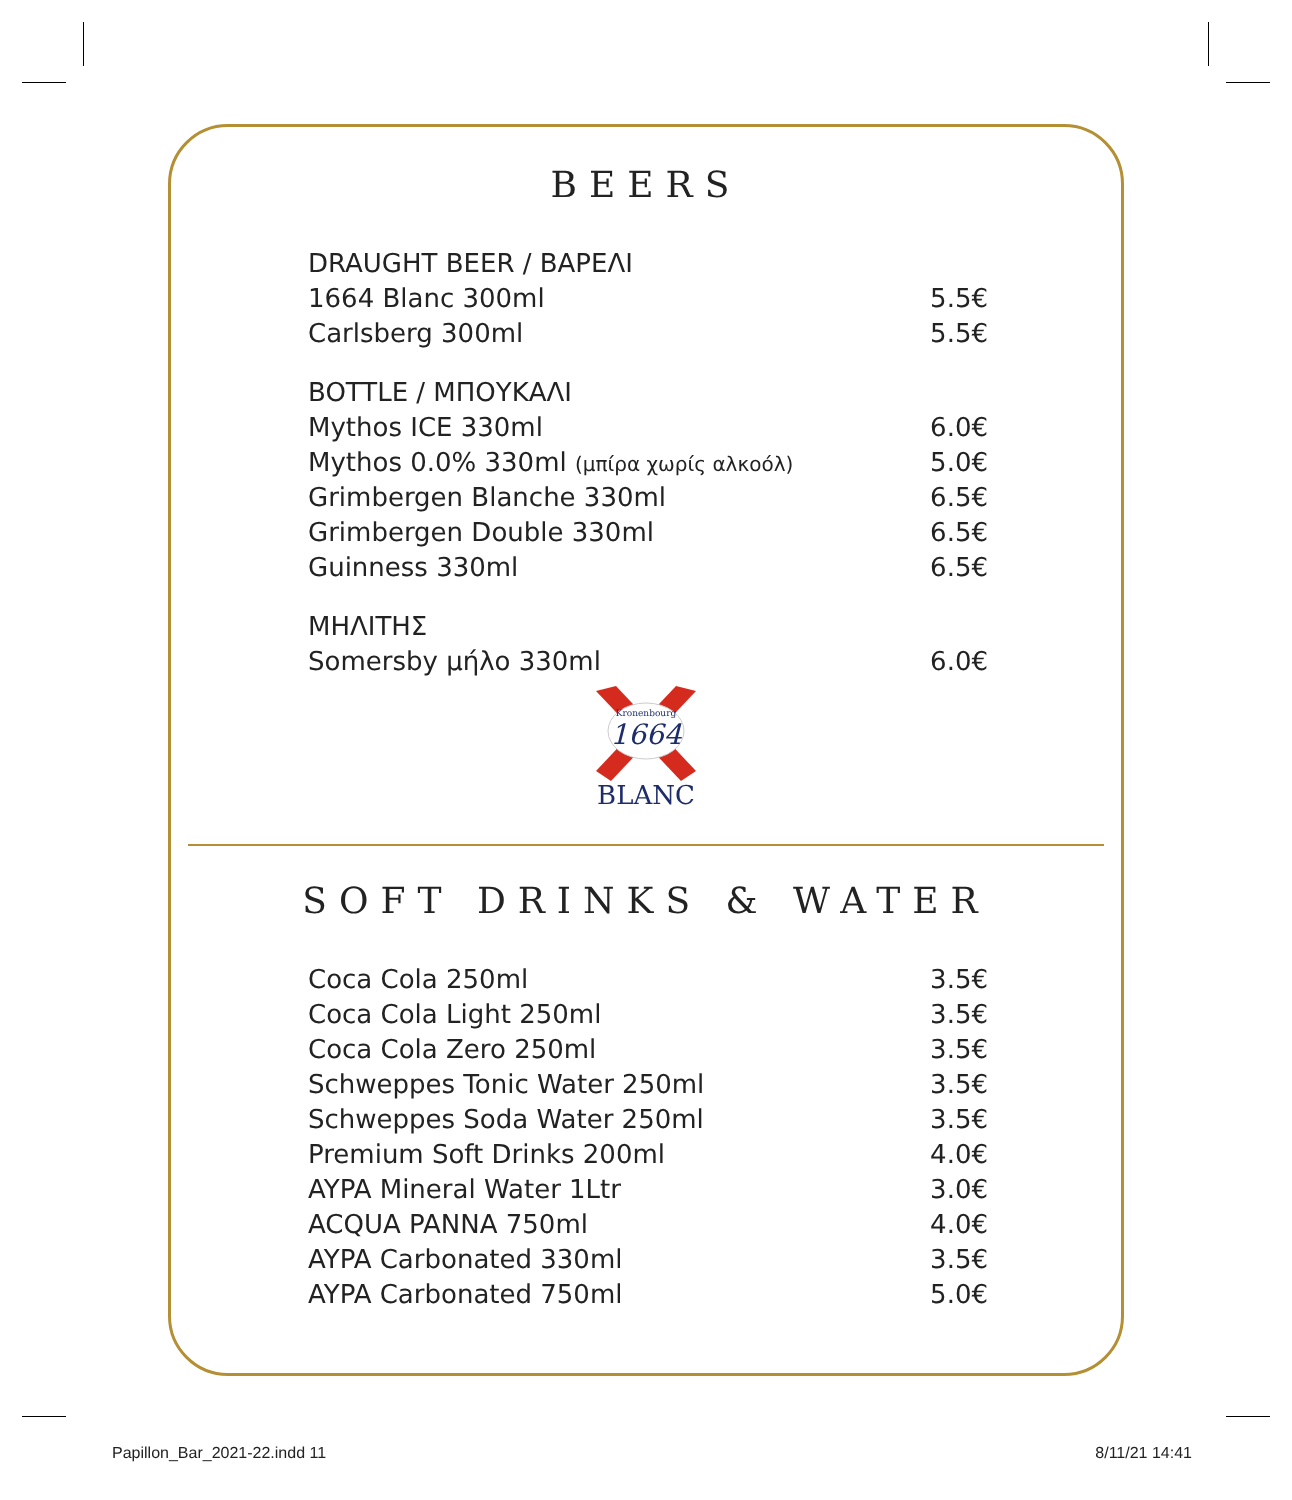BEERS
| DRAUGHT BEER / ΒΑΡΕΛΙ | |
| 1664 Blanc 300ml | 5.5€ |
| Carlsberg 300ml | 5.5€ |
| BOTTLE / ΜΠΟΥΚΑΛΙ | |
| Mythos ICE 330ml | 6.0€ |
| Mythos 0.0% 330ml (μπίρα χωρίς αλκοόλ) | 5.0€ |
| Grimbergen Blanche 330ml | 6.5€ |
| Grimbergen Double 330ml | 6.5€ |
| Guinness 330ml | 6.5€ |
| ΜΗΛΙΤΗΣ | |
| Somersby μήλο 330ml | 6.0€ |
Kronenbourg
1664
BLANC
SOFT DRINKS & WATER
| Coca Cola 250ml | 3.5€ |
| Coca Cola Light 250ml | 3.5€ |
| Coca Cola Zero 250ml | 3.5€ |
| Schweppes Tonic Water 250ml | 3.5€ |
| Schweppes Soda Water 250ml | 3.5€ |
| Premium Soft Drinks 200ml | 4.0€ |
| AYPA Mineral Water 1Ltr | 3.0€ |
| ACQUA PANNA 750ml | 4.0€ |
| AYPA Carbonated 330ml | 3.5€ |
| AYPA Carbonated 750ml | 5.0€ |
Papillon_Bar_2021-22.indd 11 8/11/21 14:41